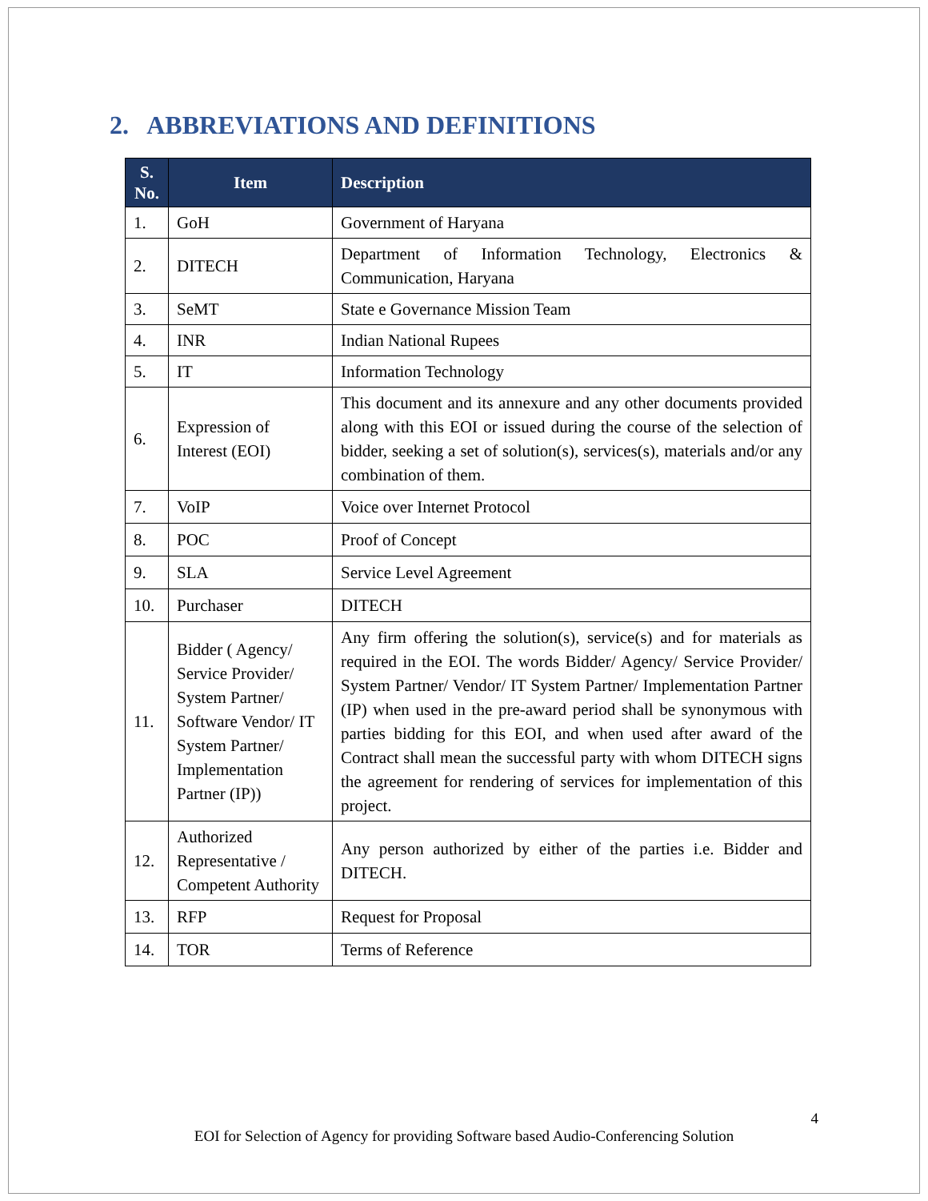2. ABBREVIATIONS AND DEFINITIONS
| S. No. | Item | Description |
| --- | --- | --- |
| 1. | GoH | Government of Haryana |
| 2. | DITECH | Department of Information Technology, Electronics & Communication, Haryana |
| 3. | SeMT | State e Governance Mission Team |
| 4. | INR | Indian National Rupees |
| 5. | IT | Information Technology |
| 6. | Expression of Interest (EOI) | This document and its annexure and any other documents provided along with this EOI or issued during the course of the selection of bidder, seeking a set of solution(s), services(s), materials and/or any combination of them. |
| 7. | VoIP | Voice over Internet Protocol |
| 8. | POC | Proof of Concept |
| 9. | SLA | Service Level Agreement |
| 10. | Purchaser | DITECH |
| 11. | Bidder ( Agency/ Service Provider/ System Partner/ Software Vendor/ IT System Partner/ Implementation Partner (IP)) | Any firm offering the solution(s), service(s) and for materials as required in the EOI. The words Bidder/ Agency/ Service Provider/ System Partner/ Vendor/ IT System Partner/ Implementation Partner (IP) when used in the pre-award period shall be synonymous with parties bidding for this EOI, and when used after award of the Contract shall mean the successful party with whom DITECH signs the agreement for rendering of services for implementation of this project. |
| 12. | Authorized Representative / Competent Authority | Any person authorized by either of the parties i.e. Bidder and DITECH. |
| 13. | RFP | Request for Proposal |
| 14. | TOR | Terms of Reference |
4
EOI for Selection of Agency for providing Software based Audio-Conferencing Solution